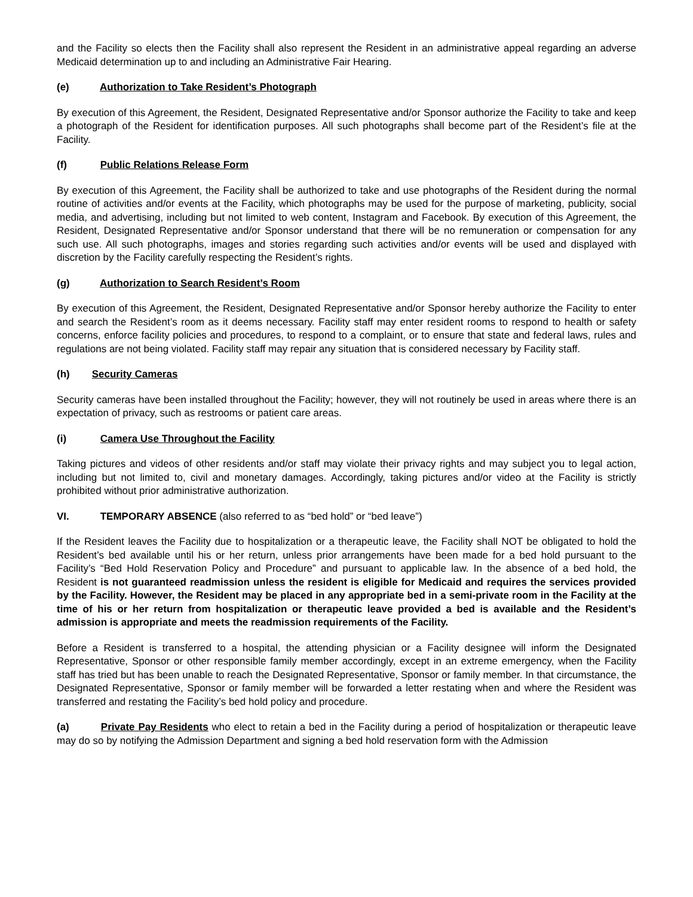and the Facility so elects then the Facility shall also represent the Resident in an administrative appeal regarding an adverse Medicaid determination up to and including an Administrative Fair Hearing.
(e) Authorization to Take Resident’s Photograph
By execution of this Agreement, the Resident, Designated Representative and/or Sponsor authorize the Facility to take and keep a photograph of the Resident for identification purposes. All such photographs shall become part of the Resident’s file at the Facility.
(f) Public Relations Release Form
By execution of this Agreement, the Facility shall be authorized to take and use photographs of the Resident during the normal routine of activities and/or events at the Facility, which photographs may be used for the purpose of marketing, publicity, social media, and advertising, including but not limited to web content, Instagram and Facebook. By execution of this Agreement, the Resident, Designated Representative and/or Sponsor understand that there will be no remuneration or compensation for any such use. All such photographs, images and stories regarding such activities and/or events will be used and displayed with discretion by the Facility carefully respecting the Resident’s rights.
(g) Authorization to Search Resident’s Room
By execution of this Agreement, the Resident, Designated Representative and/or Sponsor hereby authorize the Facility to enter and search the Resident’s room as it deems necessary. Facility staff may enter resident rooms to respond to health or safety concerns, enforce facility policies and procedures, to respond to a complaint, or to ensure that state and federal laws, rules and regulations are not being violated. Facility staff may repair any situation that is considered necessary by Facility staff.
(h) Security Cameras
Security cameras have been installed throughout the Facility; however, they will not routinely be used in areas where there is an expectation of privacy, such as restrooms or patient care areas.
(i) Camera Use Throughout the Facility
Taking pictures and videos of other residents and/or staff may violate their privacy rights and may subject you to legal action, including but not limited to, civil and monetary damages. Accordingly, taking pictures and/or video at the Facility is strictly prohibited without prior administrative authorization.
VI. TEMPORARY ABSENCE (also referred to as “bed hold” or “bed leave”)
If the Resident leaves the Facility due to hospitalization or a therapeutic leave, the Facility shall NOT be obligated to hold the Resident’s bed available until his or her return, unless prior arrangements have been made for a bed hold pursuant to the Facility’s “Bed Hold Reservation Policy and Procedure” and pursuant to applicable law. In the absence of a bed hold, the Resident is not guaranteed readmission unless the resident is eligible for Medicaid and requires the services provided by the Facility. However, the Resident may be placed in any appropriate bed in a semi-private room in the Facility at the time of his or her return from hospitalization or therapeutic leave provided a bed is available and the Resident’s admission is appropriate and meets the readmission requirements of the Facility.
Before a Resident is transferred to a hospital, the attending physician or a Facility designee will inform the Designated Representative, Sponsor or other responsible family member accordingly, except in an extreme emergency, when the Facility staff has tried but has been unable to reach the Designated Representative, Sponsor or family member. In that circumstance, the Designated Representative, Sponsor or family member will be forwarded a letter restating when and where the Resident was transferred and restating the Facility’s bed hold policy and procedure.
(a) Private Pay Residents who elect to retain a bed in the Facility during a period of hospitalization or therapeutic leave may do so by notifying the Admission Department and signing a bed hold reservation form with the Admission